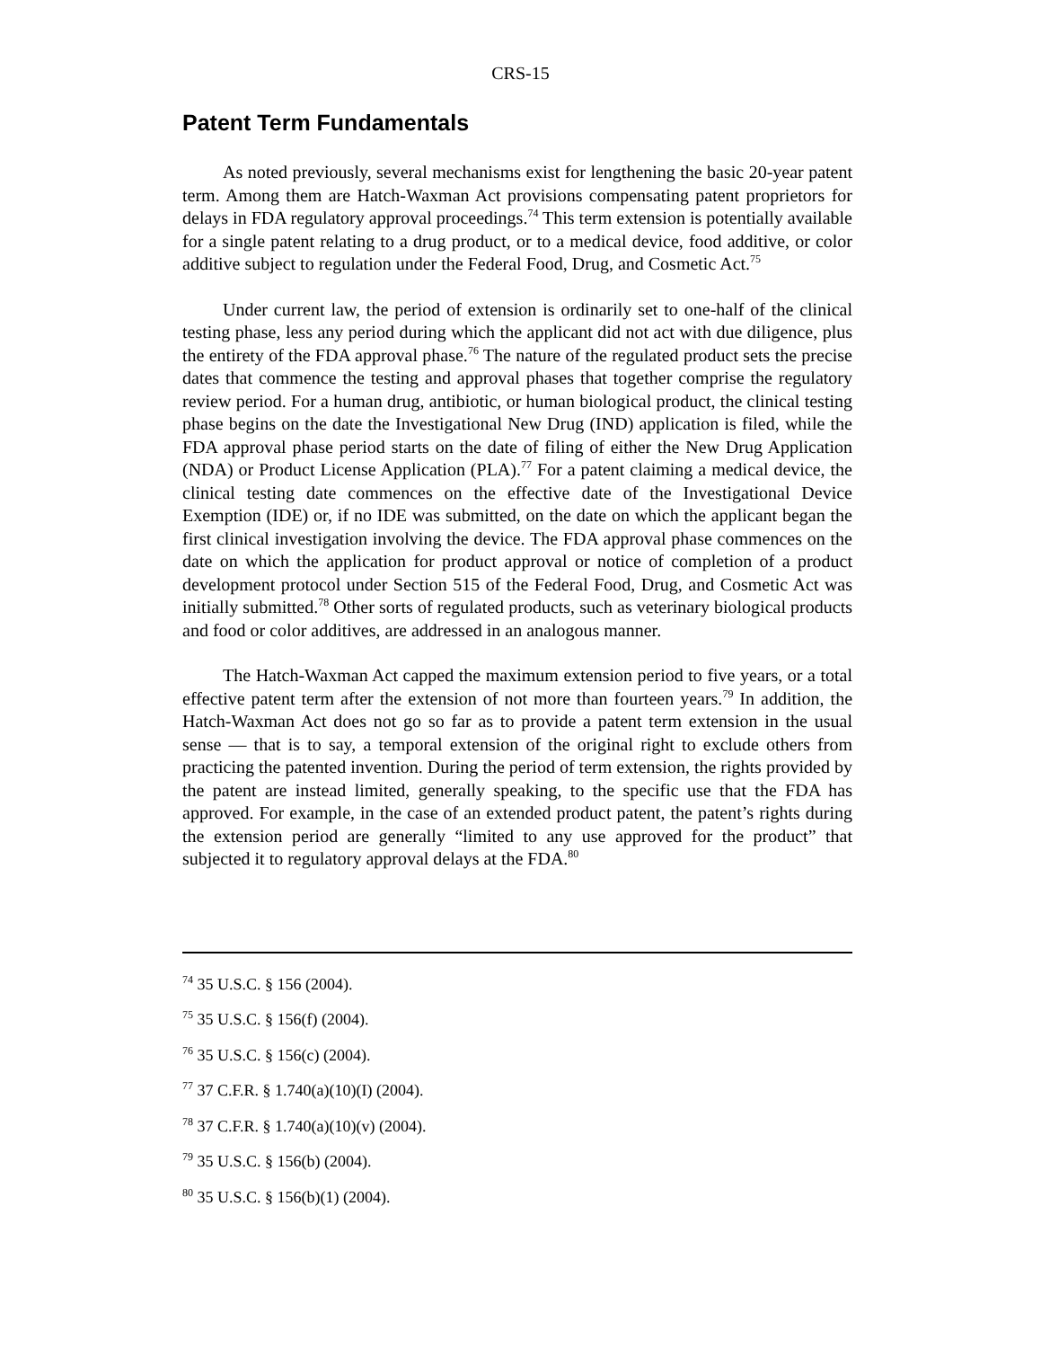CRS-15
Patent Term Fundamentals
As noted previously, several mechanisms exist for lengthening the basic 20-year patent term. Among them are Hatch-Waxman Act provisions compensating patent proprietors for delays in FDA regulatory approval proceedings.<sup>74</sup> This term extension is potentially available for a single patent relating to a drug product, or to a medical device, food additive, or color additive subject to regulation under the Federal Food, Drug, and Cosmetic Act.<sup>75</sup>
Under current law, the period of extension is ordinarily set to one-half of the clinical testing phase, less any period during which the applicant did not act with due diligence, plus the entirety of the FDA approval phase.<sup>76</sup> The nature of the regulated product sets the precise dates that commence the testing and approval phases that together comprise the regulatory review period. For a human drug, antibiotic, or human biological product, the clinical testing phase begins on the date the Investigational New Drug (IND) application is filed, while the FDA approval phase period starts on the date of filing of either the New Drug Application (NDA) or Product License Application (PLA).<sup>77</sup> For a patent claiming a medical device, the clinical testing date commences on the effective date of the Investigational Device Exemption (IDE) or, if no IDE was submitted, on the date on which the applicant began the first clinical investigation involving the device. The FDA approval phase commences on the date on which the application for product approval or notice of completion of a product development protocol under Section 515 of the Federal Food, Drug, and Cosmetic Act was initially submitted.<sup>78</sup> Other sorts of regulated products, such as veterinary biological products and food or color additives, are addressed in an analogous manner.
The Hatch-Waxman Act capped the maximum extension period to five years, or a total effective patent term after the extension of not more than fourteen years.<sup>79</sup> In addition, the Hatch-Waxman Act does not go so far as to provide a patent term extension in the usual sense — that is to say, a temporal extension of the original right to exclude others from practicing the patented invention. During the period of term extension, the rights provided by the patent are instead limited, generally speaking, to the specific use that the FDA has approved. For example, in the case of an extended product patent, the patent’s rights during the extension period are generally “limited to any use approved for the product” that subjected it to regulatory approval delays at the FDA.<sup>80</sup>
<sup>74</sup> 35 U.S.C. § 156 (2004).
<sup>75</sup> 35 U.S.C. § 156(f) (2004).
<sup>76</sup> 35 U.S.C. § 156(c) (2004).
<sup>77</sup> 37 C.F.R. § 1.740(a)(10)(I) (2004).
<sup>78</sup> 37 C.F.R. § 1.740(a)(10)(v) (2004).
<sup>79</sup> 35 U.S.C. § 156(b) (2004).
<sup>80</sup> 35 U.S.C. § 156(b)(1) (2004).